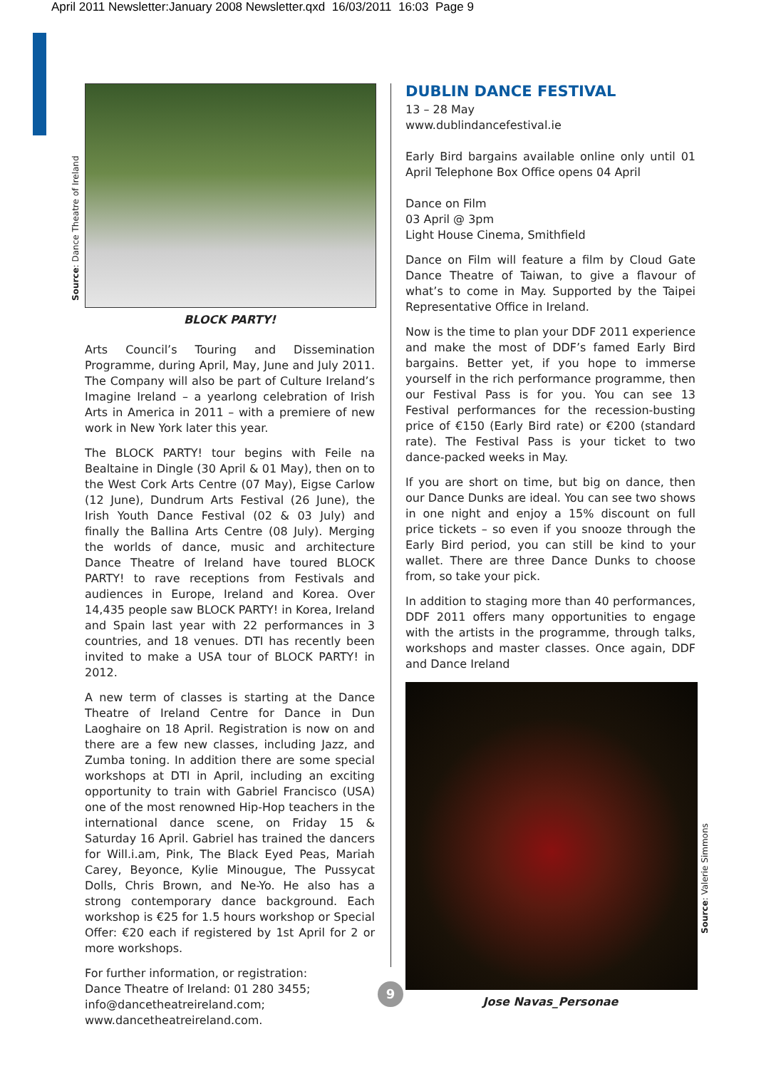April 2011 Newsletter:January 2008 Newsletter.qxd 16/03/2011 16:03 Page 9
Source: Dance Theatre of Ireland
Source: Valerie Simmons
BLOCK PARTY!
Arts Council’s Touring and Dissemination Programme, during April, May, June and July 2011. The Company will also be part of Culture Ireland’s Imagine Ireland – a yearlong celebration of Irish Arts in America in 2011 – with a premiere of new work in New York later this year.
The BLOCK PARTY! tour begins with Feile na Bealtaine in Dingle (30 April & 01 May), then on to the West Cork Arts Centre (07 May), Eigse Carlow (12 June), Dundrum Arts Festival (26 June), the Irish Youth Dance Festival (02 & 03 July) and finally the Ballina Arts Centre (08 July). Merging the worlds of dance, music and architecture Dance Theatre of Ireland have toured BLOCK PARTY! to rave receptions from Festivals and audiences in Europe, Ireland and Korea. Over 14,435 people saw BLOCK PARTY! in Korea, Ireland and Spain last year with 22 performances in 3 countries, and 18 venues. DTI has recently been invited to make a USA tour of BLOCK PARTY! in 2012.
A new term of classes is starting at the Dance Theatre of Ireland Centre for Dance in Dun Laoghaire on 18 April. Registration is now on and there are a few new classes, including Jazz, and Zumba toning. In addition there are some special workshops at DTI in April, including an exciting opportunity to train with Gabriel Francisco (USA) one of the most renowned Hip-Hop teachers in the international dance scene, on Friday 15 & Saturday 16 April. Gabriel has trained the dancers for Will.i.am, Pink, The Black Eyed Peas, Mariah Carey, Beyonce, Kylie Minougue, The Pussycat Dolls, Chris Brown, and Ne-Yo. He also has a strong contemporary dance background. Each workshop is €25 for 1.5 hours workshop or Special Offer: €20 each if registered by 1st April for 2 or more workshops.
For further information, or registration:
Dance Theatre of Ireland: 01 280 3455;
info@dancetheatreireland.com;
www.dancetheatreireland.com.
DUBLIN DANCE FESTIVAL
13 – 28 May
www.dublindancefestival.ie
Early Bird bargains available online only until 01 April Telephone Box Office opens 04 April
Dance on Film
03 April @ 3pm
Light House Cinema, Smithfield
Dance on Film will feature a film by Cloud Gate Dance Theatre of Taiwan, to give a flavour of what’s to come in May. Supported by the Taipei Representative Office in Ireland.
Now is the time to plan your DDF 2011 experience and make the most of DDF’s famed Early Bird bargains. Better yet, if you hope to immerse yourself in the rich performance programme, then our Festival Pass is for you. You can see 13 Festival performances for the recession-busting price of €150 (Early Bird rate) or €200 (standard rate). The Festival Pass is your ticket to two dance-packed weeks in May.
If you are short on time, but big on dance, then our Dance Dunks are ideal. You can see two shows in one night and enjoy a 15% discount on full price tickets – so even if you snooze through the Early Bird period, you can still be kind to your wallet. There are three Dance Dunks to choose from, so take your pick.
In addition to staging more than 40 performances, DDF 2011 offers many opportunities to engage with the artists in the programme, through talks, workshops and master classes. Once again, DDF and Dance Ireland
Jose Navas_Personae
9